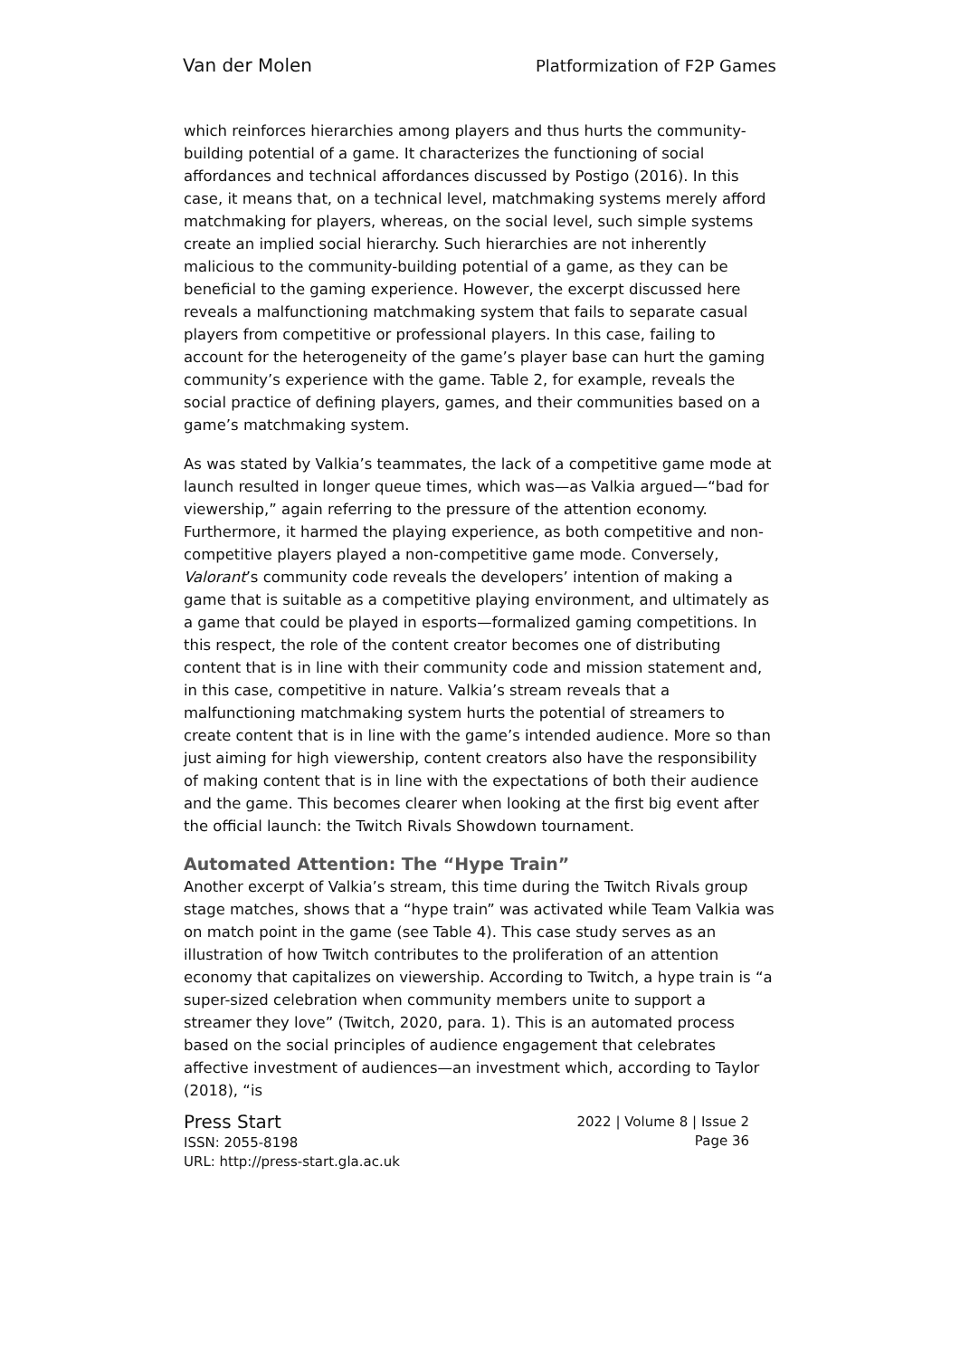Van der Molen Platformization of F2P Games
which reinforces hierarchies among players and thus hurts the community-building potential of a game. It characterizes the functioning of social affordances and technical affordances discussed by Postigo (2016). In this case, it means that, on a technical level, matchmaking systems merely afford matchmaking for players, whereas, on the social level, such simple systems create an implied social hierarchy. Such hierarchies are not inherently malicious to the community-building potential of a game, as they can be beneficial to the gaming experience. However, the excerpt discussed here reveals a malfunctioning matchmaking system that fails to separate casual players from competitive or professional players. In this case, failing to account for the heterogeneity of the game’s player base can hurt the gaming community’s experience with the game. Table 2, for example, reveals the social practice of defining players, games, and their communities based on a game’s matchmaking system.
As was stated by Valkia’s teammates, the lack of a competitive game mode at launch resulted in longer queue times, which was—as Valkia argued—“bad for viewership,” again referring to the pressure of the attention economy. Furthermore, it harmed the playing experience, as both competitive and non-competitive players played a non-competitive game mode. Conversely, Valorant’s community code reveals the developers’ intention of making a game that is suitable as a competitive playing environment, and ultimately as a game that could be played in esports—formalized gaming competitions. In this respect, the role of the content creator becomes one of distributing content that is in line with their community code and mission statement and, in this case, competitive in nature. Valkia’s stream reveals that a malfunctioning matchmaking system hurts the potential of streamers to create content that is in line with the game’s intended audience. More so than just aiming for high viewership, content creators also have the responsibility of making content that is in line with the expectations of both their audience and the game. This becomes clearer when looking at the first big event after the official launch: the Twitch Rivals Showdown tournament.
Automated Attention: The “Hype Train”
Another excerpt of Valkia’s stream, this time during the Twitch Rivals group stage matches, shows that a “hype train” was activated while Team Valkia was on match point in the game (see Table 4). This case study serves as an illustration of how Twitch contributes to the proliferation of an attention economy that capitalizes on viewership. According to Twitch, a hype train is “a super-sized celebration when community members unite to support a streamer they love” (Twitch, 2020, para. 1). This is an automated process based on the social principles of audience engagement that celebrates affective investment of audiences—an investment which, according to Taylor (2018), “is
Press Start
ISSN: 2055-8198
URL: http://press-start.gla.ac.uk
2022 | Volume 8 | Issue 2
Page 36